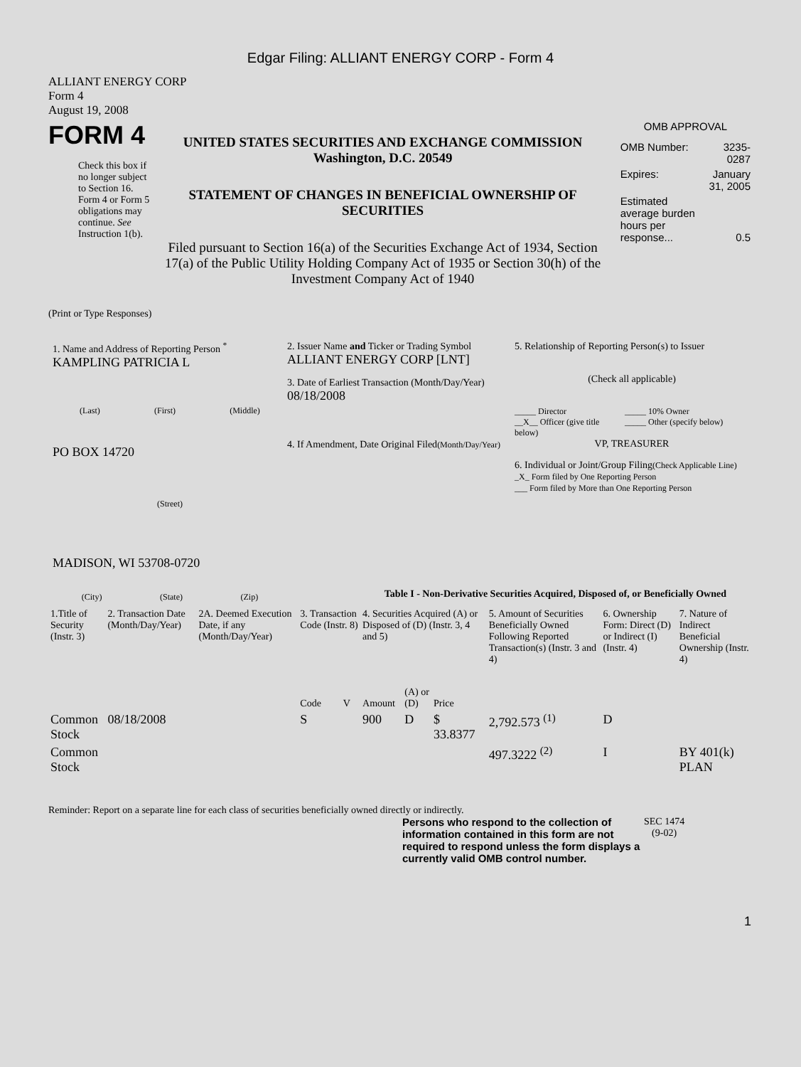Edgar Filing: ALLIANT ENERGY CORP - Form 4
ALLIANT ENERGY CORP
Form 4
August 19, 2008
FORM 4
Check this box if no longer subject to Section 16. Form 4 or Form 5 obligations may continue. See Instruction 1(b).
UNITED STATES SECURITIES AND EXCHANGE COMMISSION
Washington, D.C. 20549
STATEMENT OF CHANGES IN BENEFICIAL OWNERSHIP OF SECURITIES
Filed pursuant to Section 16(a) of the Securities Exchange Act of 1934, Section 17(a) of the Public Utility Holding Company Act of 1935 or Section 30(h) of the Investment Company Act of 1940
OMB APPROVAL
| OMB Number: | 3235-0287 |
| Expires: | January 31, 2005 |
| Estimated average burden hours per response... | 0.5 |
(Print or Type Responses)
1. Name and Address of Reporting Person <sup>*</sup>
KAMPLING PATRICIA L
(Last) (First) (Middle)
PO BOX 14720
(Street)
MADISON, WI 53708-0720
(City) (State) (Zip)
2. Issuer Name and Ticker or Trading Symbol
ALLIANT ENERGY CORP [LNT]
3. Date of Earliest Transaction (Month/Day/Year)
08/18/2008
4. If Amendment, Date Original Filed(Month/Day/Year)
5. Relationship of Reporting Person(s) to Issuer
(Check all applicable)
_____ Director
__X__ Officer (give title below)
_____ 10% Owner
_____ Other (specify below)
VP, TREASURER
6. Individual or Joint/Group Filing(Check Applicable Line)
_X_ Form filed by One Reporting Person
___ Form filed by More than One Reporting Person
Table I - Non-Derivative Securities Acquired, Disposed of, or Beneficially Owned
| 1.Title of Security (Instr. 3) | 2. Transaction Date (Month/Day/Year) | 2A. Deemed Execution Date, if any (Month/Day/Year) | 3. Transaction Code (Instr. 8) | | 4. Securities Acquired (A) or Disposed of (D) (Instr. 3, 4 and 5) | | | 5. Amount of Securities Beneficially Owned Following Reported Transaction(s) (Instr. 3 and 4) | 6. Ownership Form: Direct (D) or Indirect (I) (Instr. 4) | 7. Nature of Indirect Beneficial Ownership (Instr. 4) |
| --- | --- | --- | --- | --- | --- | --- | --- | --- | --- | --- |
| | | | Code | V | Amount | (A) or (D) | Price | | | |
| Common Stock | 08/18/2008 | | S | | 900 | D | $ 33.8377 | 2,792.573 <sup>(1)</sup> | D | |
| Common Stock | | | | | | | | 497.3222 <sup>(2)</sup> | I | BY 401(k) PLAN |
Reminder: Report on a separate line for each class of securities beneficially owned directly or indirectly.
Persons who respond to the collection of information contained in this form are not required to respond unless the form displays a currently valid OMB control number.
SEC 1474
(9-02)
1